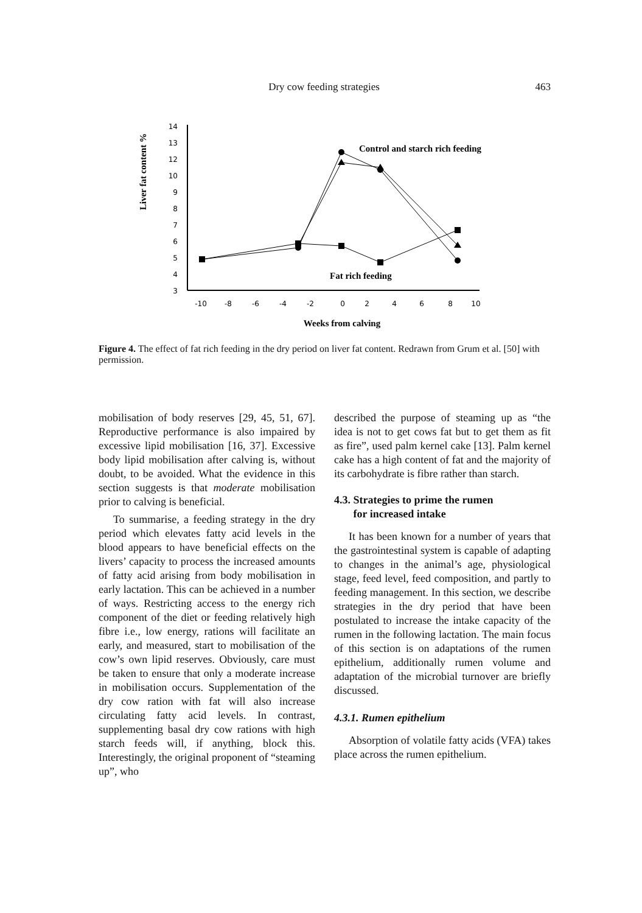Dry cow feeding strategies
463
Liver fat content %
14
13
12
10
9
8
7
6
5
4
3
-10
-8
-6
-4
-2
0
2
4
6
8
10
Weeks from calving
Control and starch rich feeding
Fat rich feeding
Figure 4. The effect of fat rich feeding in the dry period on liver fat content. Redrawn from Grum et al. [50] with permission.
mobilisation of body reserves [29, 45, 51, 67]. Reproductive performance is also impaired by excessive lipid mobilisation [16, 37]. Excessive body lipid mobilisation after calving is, without doubt, to be avoided. What the evidence in this section suggests is that moderate mobilisation prior to calving is beneficial.
To summarise, a feeding strategy in the dry period which elevates fatty acid levels in the blood appears to have beneficial effects on the livers’ capacity to process the increased amounts of fatty acid arising from body mobilisation in early lactation. This can be achieved in a number of ways. Restricting access to the energy rich component of the diet or feeding relatively high fibre i.e., low energy, rations will facilitate an early, and measured, start to mobilisation of the cow’s own lipid reserves. Obviously, care must be taken to ensure that only a moderate increase in mobilisation occurs. Supplementation of the dry cow ration with fat will also increase circulating fatty acid levels. In contrast, supplementing basal dry cow rations with high starch feeds will, if anything, block this. Interestingly, the original proponent of “steaming up”, who
described the purpose of steaming up as “the idea is not to get cows fat but to get them as fit as fire”, used palm kernel cake [13]. Palm kernel cake has a high content of fat and the majority of its carbohydrate is fibre rather than starch.
4.3. Strategies to prime the rumen
for increased intake
It has been known for a number of years that the gastrointestinal system is capable of adapting to changes in the animal’s age, physiological stage, feed level, feed composition, and partly to feeding management. In this section, we describe strategies in the dry period that have been postulated to increase the intake capacity of the rumen in the following lactation. The main focus of this section is on adaptations of the rumen epithelium, additionally rumen volume and adaptation of the microbial turnover are briefly discussed.
4.3.1. Rumen epithelium
Absorption of volatile fatty acids (VFA) takes place across the rumen epithelium.